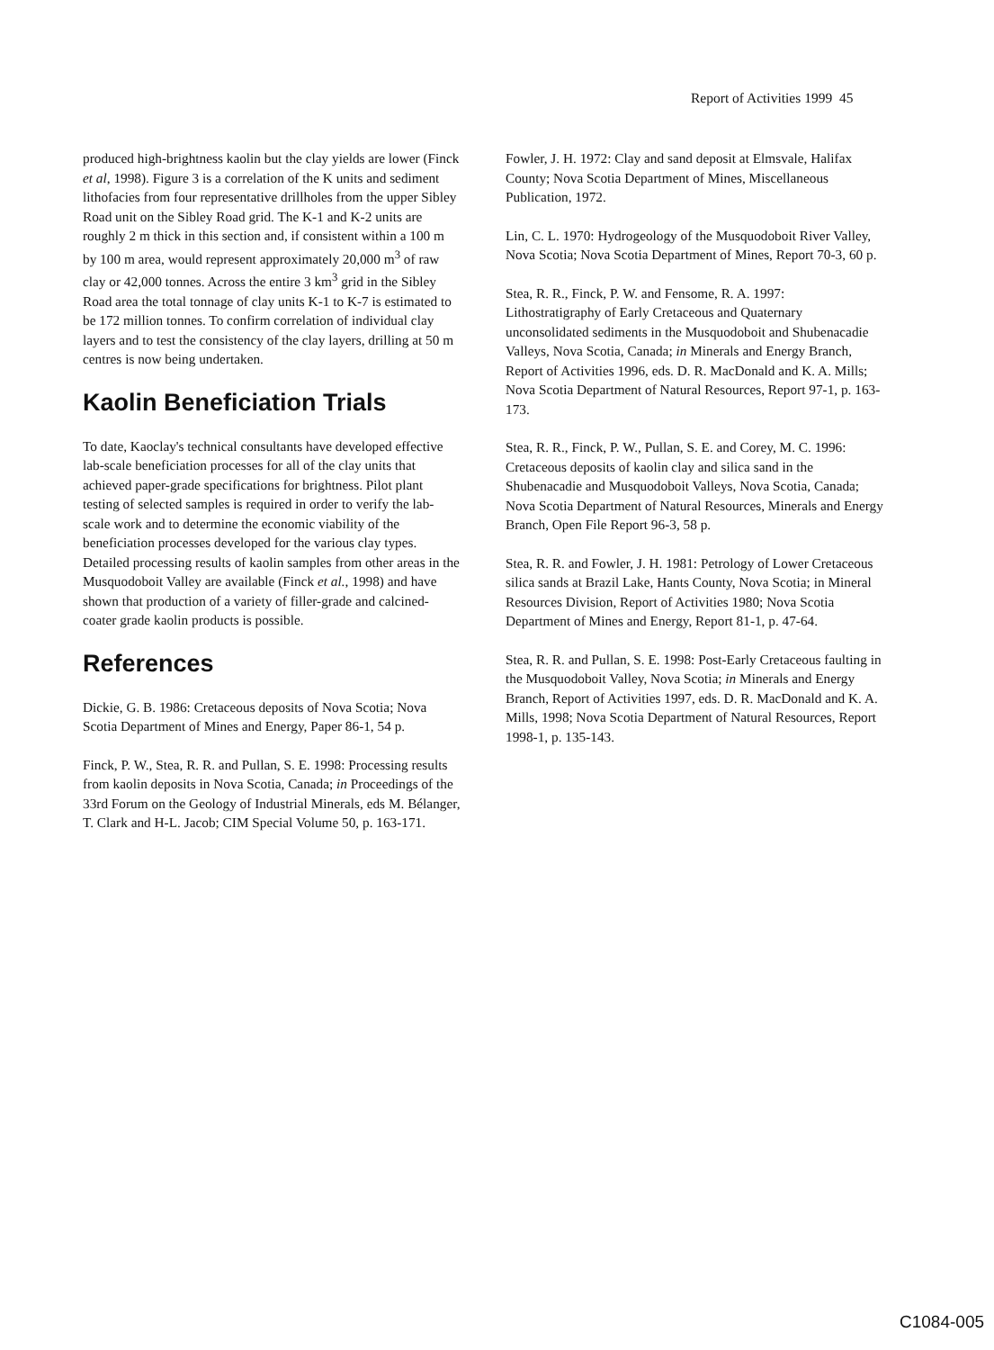Report of Activities 1999 45
produced high-brightness kaolin but the clay yields are lower (Finck et al, 1998). Figure 3 is a correlation of the K units and sediment lithofacies from four representative drillholes from the upper Sibley Road unit on the Sibley Road grid. The K-1 and K-2 units are roughly 2 m thick in this section and, if consistent within a 100 m by 100 m area, would represent approximately 20,000 m<sup>3</sup> of raw clay or 42,000 tonnes. Across the entire 3 km<sup>3</sup> grid in the Sibley Road area the total tonnage of clay units K-1 to K-7 is estimated to be 172 million tonnes. To confirm correlation of individual clay layers and to test the consistency of the clay layers, drilling at 50 m centres is now being undertaken.
Kaolin Beneficiation Trials
To date, Kaoclay's technical consultants have developed effective lab-scale beneficiation processes for all of the clay units that achieved paper-grade specifications for brightness. Pilot plant testing of selected samples is required in order to verify the lab-scale work and to determine the economic viability of the beneficiation processes developed for the various clay types. Detailed processing results of kaolin samples from other areas in the Musquodoboit Valley are available (Finck et al., 1998) and have shown that production of a variety of filler-grade and calcined-coater grade kaolin products is possible.
References
Dickie, G. B. 1986: Cretaceous deposits of Nova Scotia; Nova Scotia Department of Mines and Energy, Paper 86-1, 54 p.
Finck, P. W., Stea, R. R. and Pullan, S. E. 1998: Processing results from kaolin deposits in Nova Scotia, Canada; in Proceedings of the 33rd Forum on the Geology of Industrial Minerals, eds M. Bélanger, T. Clark and H-L. Jacob; CIM Special Volume 50, p. 163-171.
Fowler, J. H. 1972: Clay and sand deposit at Elmsvale, Halifax County; Nova Scotia Department of Mines, Miscellaneous Publication, 1972.
Lin, C. L. 1970: Hydrogeology of the Musquodoboit River Valley, Nova Scotia; Nova Scotia Department of Mines, Report 70-3, 60 p.
Stea, R. R., Finck, P. W. and Fensome, R. A. 1997: Lithostratigraphy of Early Cretaceous and Quaternary unconsolidated sediments in the Musquodoboit and Shubenacadie Valleys, Nova Scotia, Canada; in Minerals and Energy Branch, Report of Activities 1996, eds. D. R. MacDonald and K. A. Mills; Nova Scotia Department of Natural Resources, Report 97-1, p. 163-173.
Stea, R. R., Finck, P. W., Pullan, S. E. and Corey, M. C. 1996: Cretaceous deposits of kaolin clay and silica sand in the Shubenacadie and Musquodoboit Valleys, Nova Scotia, Canada; Nova Scotia Department of Natural Resources, Minerals and Energy Branch, Open File Report 96-3, 58 p.
Stea, R. R. and Fowler, J. H. 1981: Petrology of Lower Cretaceous silica sands at Brazil Lake, Hants County, Nova Scotia; in Mineral Resources Division, Report of Activities 1980; Nova Scotia Department of Mines and Energy, Report 81-1, p. 47-64.
Stea, R. R. and Pullan, S. E. 1998: Post-Early Cretaceous faulting in the Musquodoboit Valley, Nova Scotia; in Minerals and Energy Branch, Report of Activities 1997, eds. D. R. MacDonald and K. A. Mills, 1998; Nova Scotia Department of Natural Resources, Report 1998-1, p. 135-143.
C1084-005